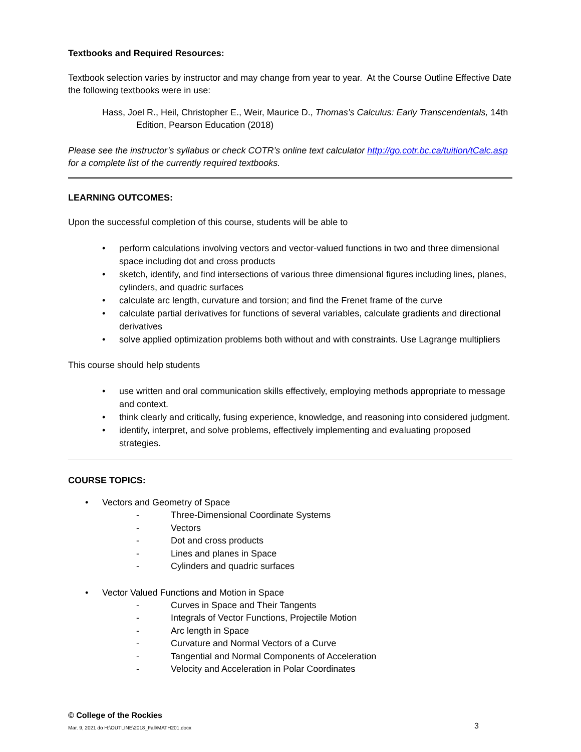Textbooks and Required Resources:
Textbook selection varies by instructor and may change from year to year. At the Course Outline Effective Date the following textbooks were in use:
Hass, Joel R., Heil, Christopher E., Weir, Maurice D., Thomas’s Calculus: Early Transcendentals, 14th Edition, Pearson Education (2018)
Please see the instructor’s syllabus or check COTR’s online text calculator http://go.cotr.bc.ca/tuition/tCalc.asp for a complete list of the currently required textbooks.
LEARNING OUTCOMES:
Upon the successful completion of this course, students will be able to
• perform calculations involving vectors and vector-valued functions in two and three dimensional space including dot and cross products
• sketch, identify, and find intersections of various three dimensional figures including lines, planes, cylinders, and quadric surfaces
• calculate arc length, curvature and torsion; and find the Frenet frame of the curve
• calculate partial derivatives for functions of several variables, calculate gradients and directional derivatives
• solve applied optimization problems both without and with constraints. Use Lagrange multipliers
This course should help students
• use written and oral communication skills effectively, employing methods appropriate to message and context.
• think clearly and critically, fusing experience, knowledge, and reasoning into considered judgment.
• identify, interpret, and solve problems, effectively implementing and evaluating proposed strategies.
COURSE TOPICS:
• Vectors and Geometry of Space
- Three-Dimensional Coordinate Systems
- Vectors
- Dot and cross products
- Lines and planes in Space
- Cylinders and quadric surfaces
• Vector Valued Functions and Motion in Space
- Curves in Space and Their Tangents
- Integrals of Vector Functions, Projectile Motion
- Arc length in Space
- Curvature and Normal Vectors of a Curve
- Tangential and Normal Components of Acceleration
- Velocity and Acceleration in Polar Coordinates
© College of the Rockies
Mar. 9, 2021 do H:\OUTLINE\2018_Fall\MATH201.docx 3